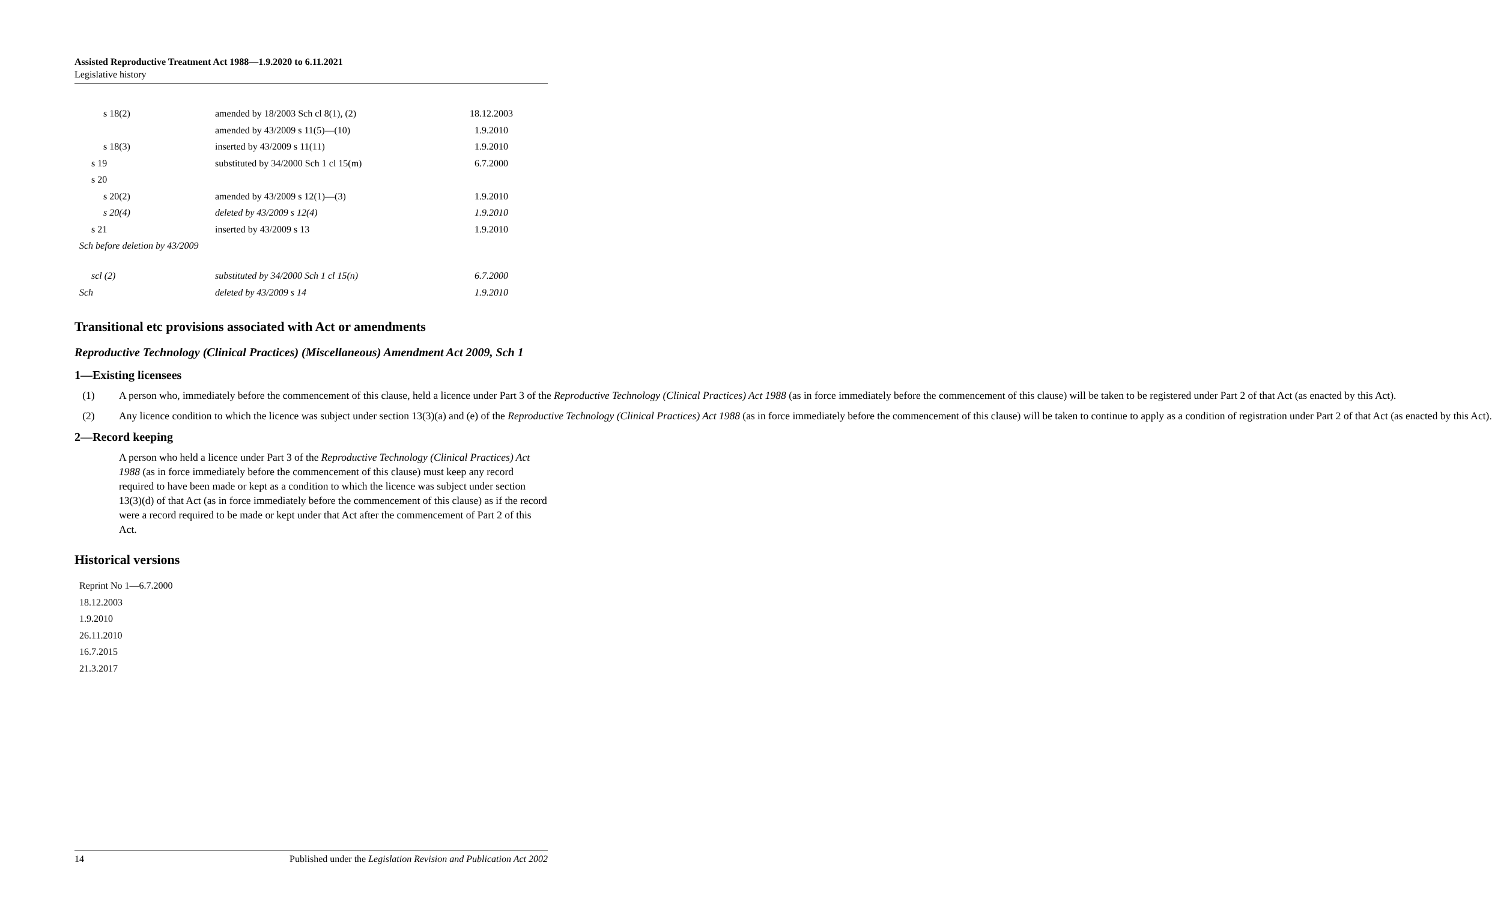Assisted Reproductive Treatment Act 1988—1.9.2020 to 6.11.2021
Legislative history
| s 18(2) | amended by 18/2003 Sch cl 8(1), (2) | 18.12.2003 |
| | amended by 43/2009 s 11(5)—(10) | 1.9.2010 |
| s 18(3) | inserted by 43/2009 s 11(11) | 1.9.2010 |
| s 19 | substituted by 34/2000 Sch 1 cl 15(m) | 6.7.2000 |
| s 20 | | |
| s 20(2) | amended by 43/2009 s 12(1)—(3) | 1.9.2010 |
| s 20(4) | deleted by 43/2009 s 12(4) | 1.9.2010 |
| s 21 | inserted by 43/2009 s 13 | 1.9.2010 |
| Sch before deletion by 43/2009 | | |
| scl (2) | substituted by 34/2000 Sch 1 cl 15(n) | 6.7.2000 |
| Sch | deleted by 43/2009 s 14 | 1.9.2010 |
Transitional etc provisions associated with Act or amendments
Reproductive Technology (Clinical Practices) (Miscellaneous) Amendment Act 2009, Sch 1
1—Existing licensees
(1) A person who, immediately before the commencement of this clause, held a licence under Part 3 of the Reproductive Technology (Clinical Practices) Act 1988 (as in force immediately before the commencement of this clause) will be taken to be registered under Part 2 of that Act (as enacted by this Act).
(2) Any licence condition to which the licence was subject under section 13(3)(a) and (e) of the Reproductive Technology (Clinical Practices) Act 1988 (as in force immediately before the commencement of this clause) will be taken to continue to apply as a condition of registration under Part 2 of that Act (as enacted by this Act).
2—Record keeping
A person who held a licence under Part 3 of the Reproductive Technology (Clinical Practices) Act 1988 (as in force immediately before the commencement of this clause) must keep any record required to have been made or kept as a condition to which the licence was subject under section 13(3)(d) of that Act (as in force immediately before the commencement of this clause) as if the record were a record required to be made or kept under that Act after the commencement of Part 2 of this Act.
Historical versions
Reprint No 1—6.7.2000
18.12.2003
1.9.2010
26.11.2010
16.7.2015
21.3.2017
14 Published under the Legislation Revision and Publication Act 2002